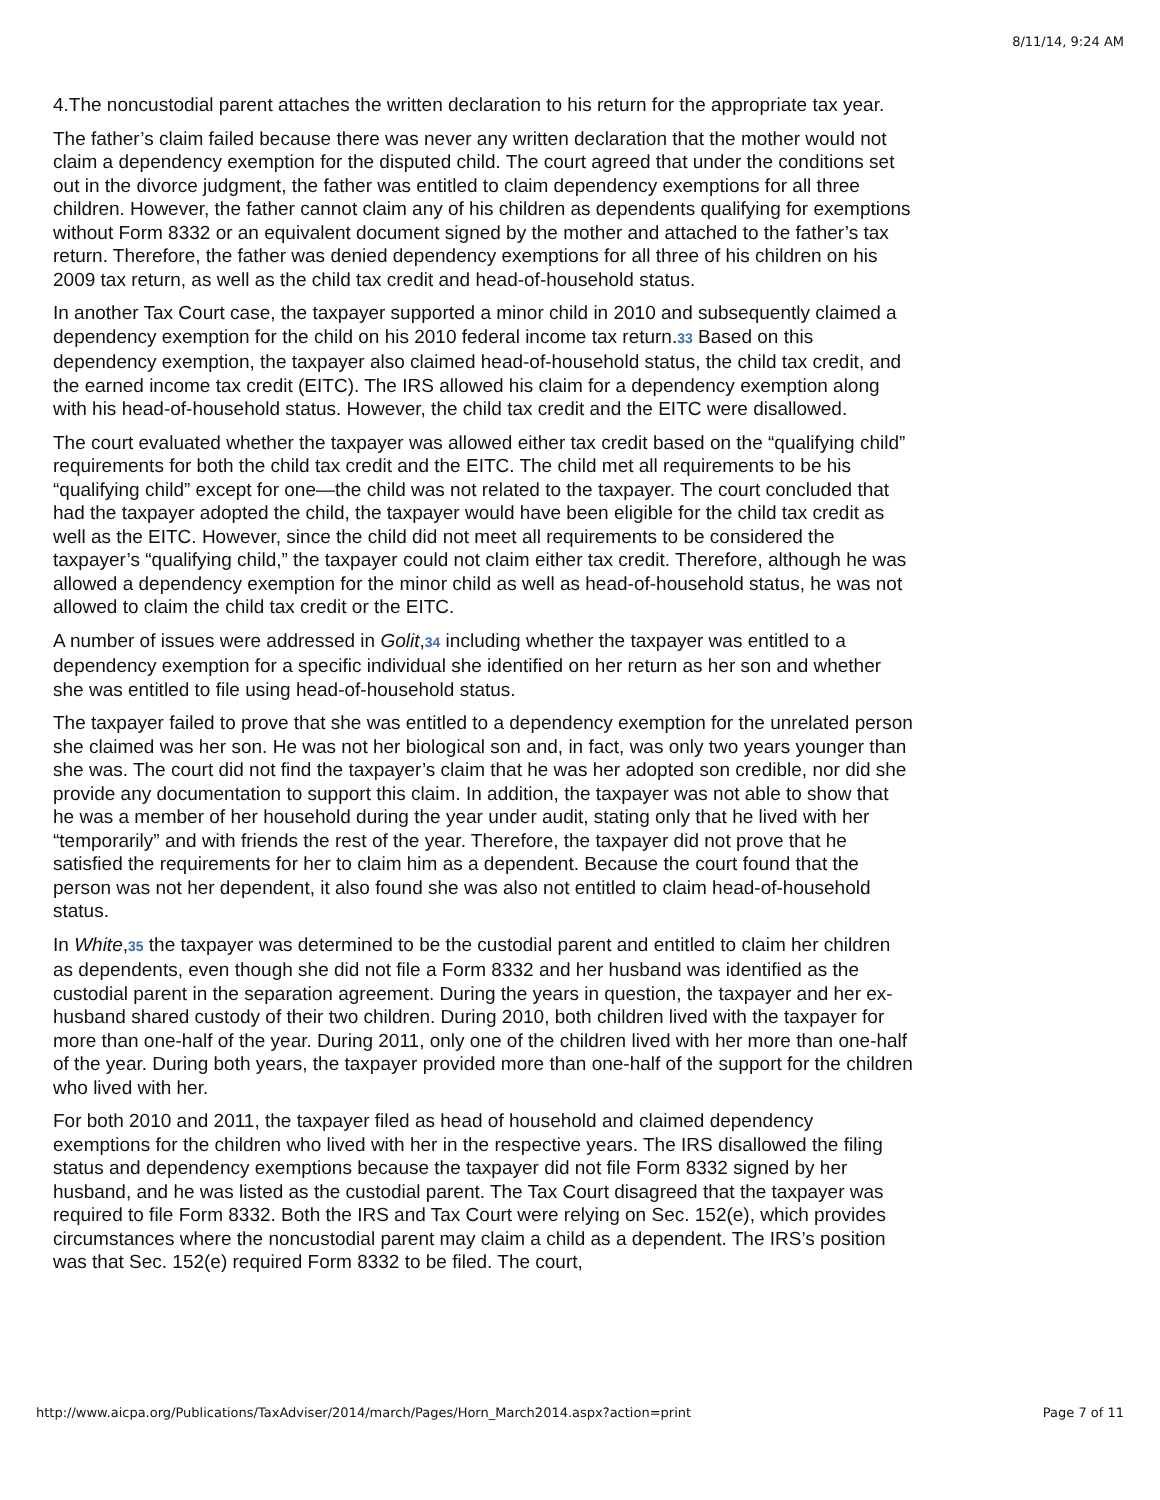8/11/14, 9:24 AM
4.The noncustodial parent attaches the written declaration to his return for the appropriate tax year.
The father’s claim failed because there was never any written declaration that the mother would not claim a dependency exemption for the disputed child. The court agreed that under the conditions set out in the divorce judgment, the father was entitled to claim dependency exemptions for all three children. However, the father cannot claim any of his children as dependents qualifying for exemptions without Form 8332 or an equivalent document signed by the mother and attached to the father’s tax return. Therefore, the father was denied dependency exemptions for all three of his children on his 2009 tax return, as well as the child tax credit and head-of-household status.
In another Tax Court case, the taxpayer supported a minor child in 2010 and subsequently claimed a dependency exemption for the child on his 2010 federal income tax return.33 Based on this dependency exemption, the taxpayer also claimed head-of-household status, the child tax credit, and the earned income tax credit (EITC). The IRS allowed his claim for a dependency exemption along with his head-of-household status. However, the child tax credit and the EITC were disallowed.
The court evaluated whether the taxpayer was allowed either tax credit based on the “qualifying child” requirements for both the child tax credit and the EITC. The child met all requirements to be his “qualifying child” except for one—the child was not related to the taxpayer. The court concluded that had the taxpayer adopted the child, the taxpayer would have been eligible for the child tax credit as well as the EITC. However, since the child did not meet all requirements to be considered the taxpayer’s “qualifying child,” the taxpayer could not claim either tax credit. Therefore, although he was allowed a dependency exemption for the minor child as well as head-of-household status, he was not allowed to claim the child tax credit or the EITC.
A number of issues were addressed in Golit,34 including whether the taxpayer was entitled to a dependency exemption for a specific individual she identified on her return as her son and whether she was entitled to file using head-of-household status.
The taxpayer failed to prove that she was entitled to a dependency exemption for the unrelated person she claimed was her son. He was not her biological son and, in fact, was only two years younger than she was. The court did not find the taxpayer’s claim that he was her adopted son credible, nor did she provide any documentation to support this claim. In addition, the taxpayer was not able to show that he was a member of her household during the year under audit, stating only that he lived with her “temporarily” and with friends the rest of the year. Therefore, the taxpayer did not prove that he satisfied the requirements for her to claim him as a dependent. Because the court found that the person was not her dependent, it also found she was also not entitled to claim head-of-household status.
In White,35 the taxpayer was determined to be the custodial parent and entitled to claim her children as dependents, even though she did not file a Form 8332 and her husband was identified as the custodial parent in the separation agreement. During the years in question, the taxpayer and her ex-husband shared custody of their two children. During 2010, both children lived with the taxpayer for more than one-half of the year. During 2011, only one of the children lived with her more than one-half of the year. During both years, the taxpayer provided more than one-half of the support for the children who lived with her.
For both 2010 and 2011, the taxpayer filed as head of household and claimed dependency exemptions for the children who lived with her in the respective years. The IRS disallowed the filing status and dependency exemptions because the taxpayer did not file Form 8332 signed by her husband, and he was listed as the custodial parent. The Tax Court disagreed that the taxpayer was required to file Form 8332. Both the IRS and Tax Court were relying on Sec. 152(e), which provides circumstances where the noncustodial parent may claim a child as a dependent. The IRS’s position was that Sec. 152(e) required Form 8332 to be filed. The court,
http://www.aicpa.org/Publications/TaxAdviser/2014/march/Pages/Horn_March2014.aspx?action=print Page 7 of 11